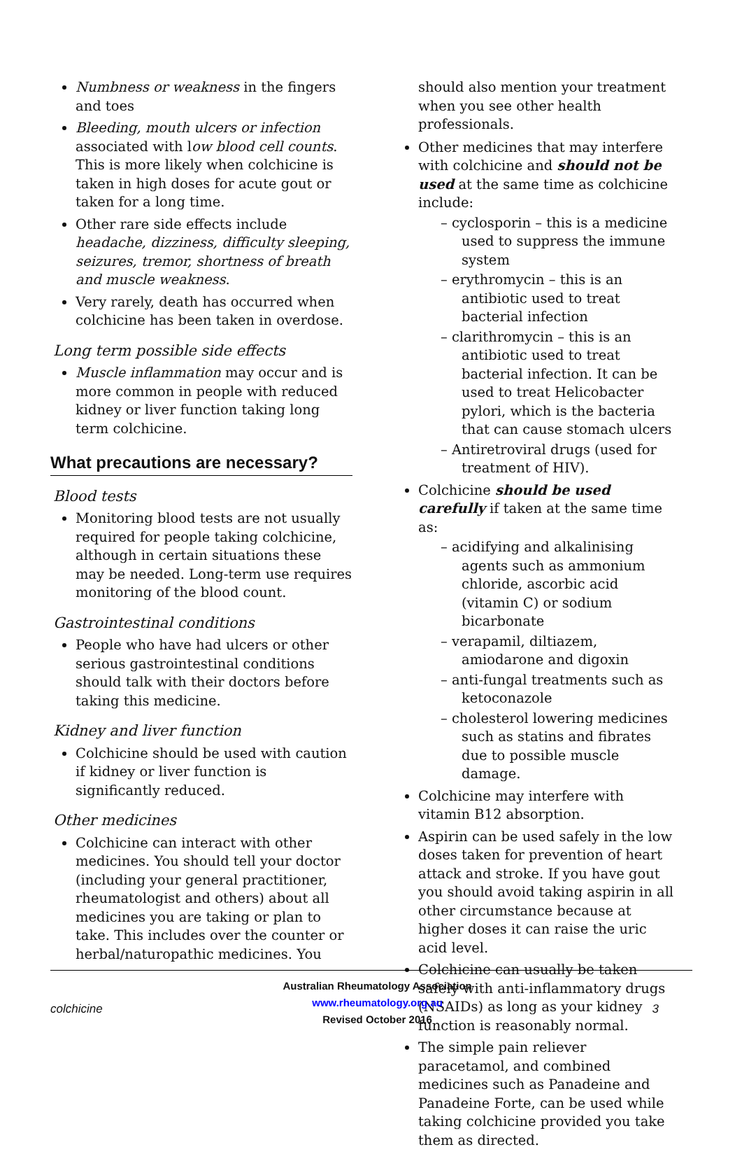Numbness or weakness in the fingers and toes
Bleeding, mouth ulcers or infection associated with low blood cell counts. This is more likely when colchicine is taken in high doses for acute gout or taken for a long time.
Other rare side effects include headache, dizziness, difficulty sleeping, seizures, tremor, shortness of breath and muscle weakness.
Very rarely, death has occurred when colchicine has been taken in overdose.
Long term possible side effects
Muscle inflammation may occur and is more common in people with reduced kidney or liver function taking long term colchicine.
What precautions are necessary?
Blood tests
Monitoring blood tests are not usually required for people taking colchicine, although in certain situations these may be needed. Long-term use requires monitoring of the blood count.
Gastrointestinal conditions
People who have had ulcers or other serious gastrointestinal conditions should talk with their doctors before taking this medicine.
Kidney and liver function
Colchicine should be used with caution if kidney or liver function is significantly reduced.
Other medicines
Colchicine can interact with other medicines. You should tell your doctor (including your general practitioner, rheumatologist and others) about all medicines you are taking or plan to take. This includes over the counter or herbal/naturopathic medicines. You
should also mention your treatment when you see other health professionals.
Other medicines that may interfere with colchicine and should not be used at the same time as colchicine include:
– cyclosporin – this is a medicine used to suppress the immune system
– erythromycin – this is an antibiotic used to treat bacterial infection
– clarithromycin – this is an antibiotic used to treat bacterial infection. It can be used to treat Helicobacter pylori, which is the bacteria that can cause stomach ulcers
– Antiretroviral drugs (used for treatment of HIV).
Colchicine should be used carefully if taken at the same time as:
– acidifying and alkalinising agents such as ammonium chloride, ascorbic acid (vitamin C) or sodium bicarbonate
– verapamil, diltiazem, amiodarone and digoxin
– anti-fungal treatments such as ketoconazole
– cholesterol lowering medicines such as statins and fibrates due to possible muscle damage.
Colchicine may interfere with vitamin B12 absorption.
Aspirin can be used safely in the low doses taken for prevention of heart attack and stroke. If you have gout you should avoid taking aspirin in all other circumstance because at higher doses it can raise the uric acid level.
Colchicine can usually be taken safely with anti-inflammatory drugs (NSAIDs) as long as your kidney function is reasonably normal.
The simple pain reliever paracetamol, and combined medicines such as Panadeine and Panadeine Forte, can be used while taking colchicine provided you take them as directed.
colchicine
Australian Rheumatology Association
www.rheumatology.org.au
Revised October 2016
3